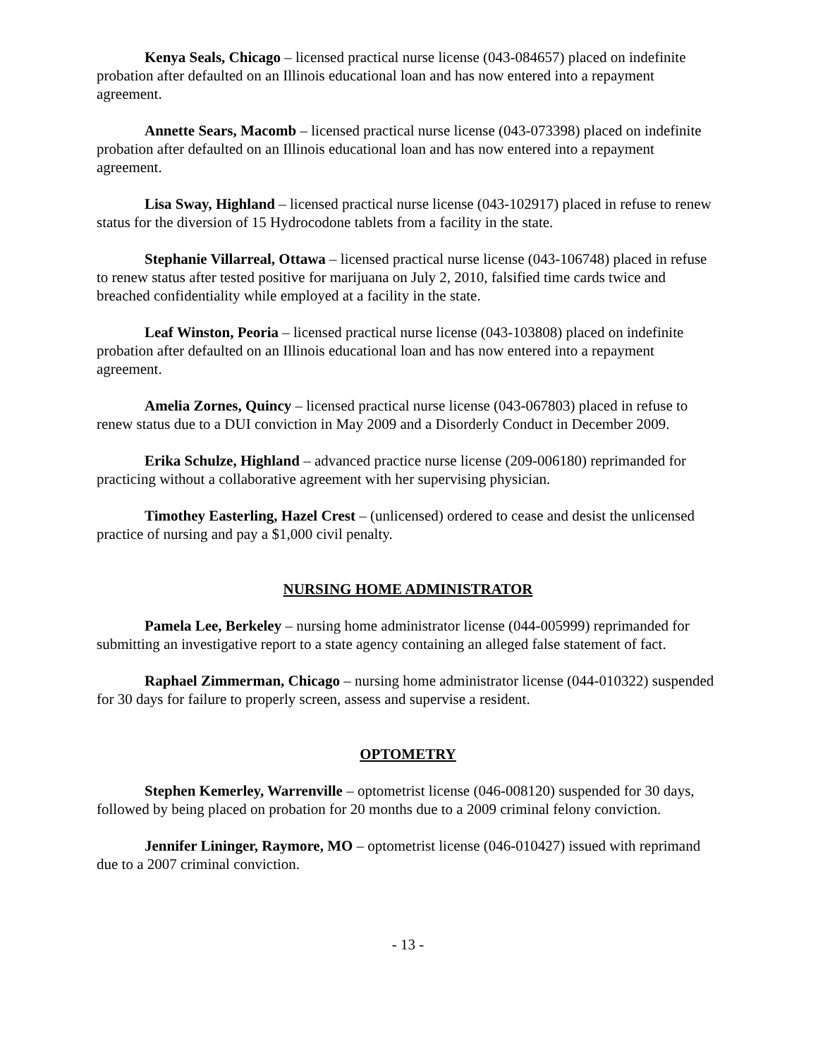Kenya Seals, Chicago – licensed practical nurse license (043-084657) placed on indefinite probation after defaulted on an Illinois educational loan and has now entered into a repayment agreement.
Annette Sears, Macomb – licensed practical nurse license (043-073398) placed on indefinite probation after defaulted on an Illinois educational loan and has now entered into a repayment agreement.
Lisa Sway, Highland – licensed practical nurse license (043-102917) placed in refuse to renew status for the diversion of 15 Hydrocodone tablets from a facility in the state.
Stephanie Villarreal, Ottawa – licensed practical nurse license (043-106748) placed in refuse to renew status after tested positive for marijuana on July 2, 2010, falsified time cards twice and breached confidentiality while employed at a facility in the state.
Leaf Winston, Peoria – licensed practical nurse license (043-103808) placed on indefinite probation after defaulted on an Illinois educational loan and has now entered into a repayment agreement.
Amelia Zornes, Quincy – licensed practical nurse license (043-067803) placed in refuse to renew status due to a DUI conviction in May 2009 and a Disorderly Conduct in December 2009.
Erika Schulze, Highland – advanced practice nurse license (209-006180) reprimanded for practicing without a collaborative agreement with her supervising physician.
Timothey Easterling, Hazel Crest – (unlicensed) ordered to cease and desist the unlicensed practice of nursing and pay a $1,000 civil penalty.
NURSING HOME ADMINISTRATOR
Pamela Lee, Berkeley – nursing home administrator license (044-005999) reprimanded for submitting an investigative report to a state agency containing an alleged false statement of fact.
Raphael Zimmerman, Chicago – nursing home administrator license (044-010322) suspended for 30 days for failure to properly screen, assess and supervise a resident.
OPTOMETRY
Stephen Kemerley, Warrenville – optometrist license (046-008120) suspended for 30 days, followed by being placed on probation for 20 months due to a 2009 criminal felony conviction.
Jennifer Lininger, Raymore, MO – optometrist license (046-010427) issued with reprimand due to a 2007 criminal conviction.
- 13 -